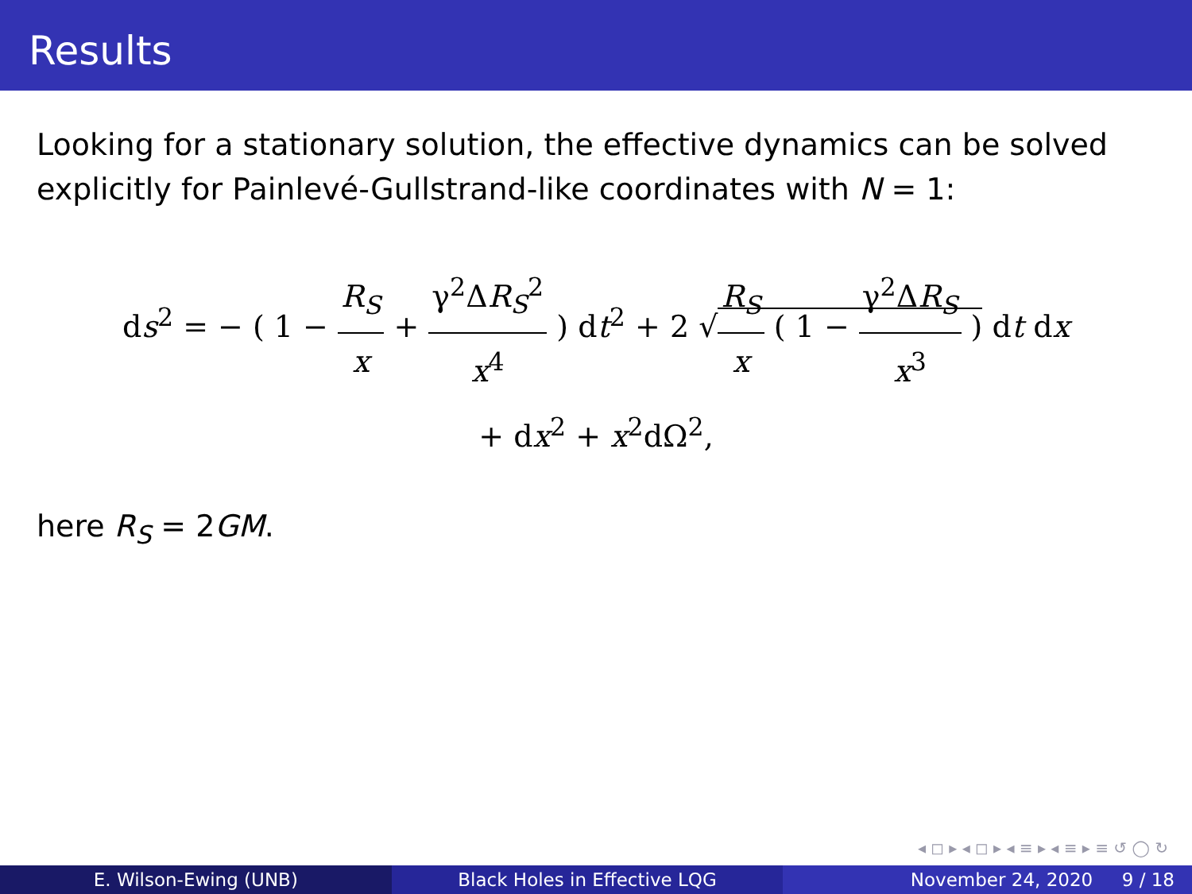Results
Looking for a stationary solution, the effective dynamics can be solved explicitly for Painlevé-Gullstrand-like coordinates with N = 1:
ds<sup>2</sup> = − ( 1 − R<sub>S</sub> x + γ<sup>2</sup>ΔR<sub>S</sub><sup>2</sup> x<sup>4</sup> ) dt<sup>2</sup> + 2 √R<sub>S</sub> x ( 1 − γ<sup>2</sup>ΔR<sub>S</sub> x<sup>3</sup> ) dt dx
+ dx<sup>2</sup> + x<sup>2</sup>dΩ<sup>2</sup>,
here R<sub>S</sub> = 2GM.
◂ ◻ ▸ ◂ ◻ ▸ ◂ ≡ ▸ ◂ ≡ ▸ ≡ ↺ ◯ ↻
E. Wilson-Ewing (UNB) Black Holes in Effective LQG November 24, 2020 9 / 18